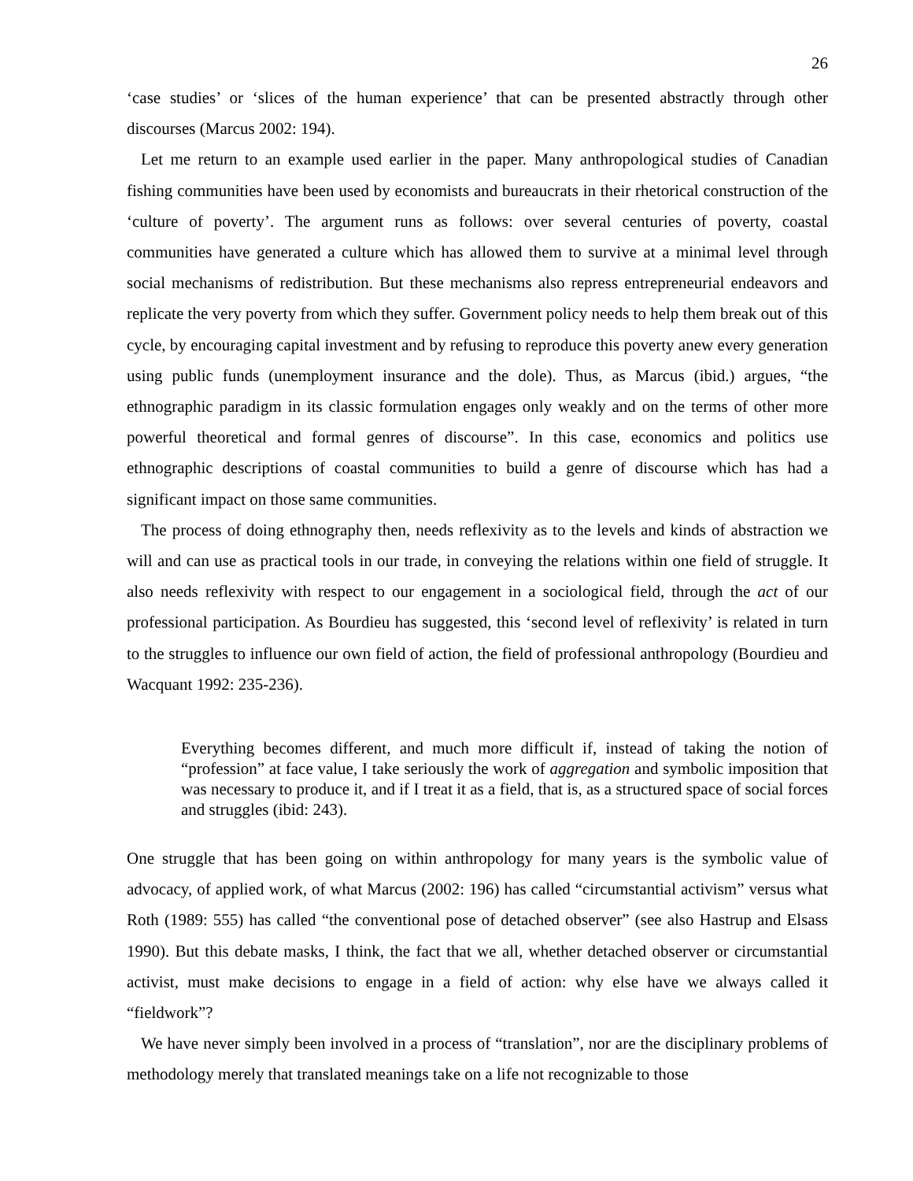26
‘case studies’ or ‘slices of the human experience’ that can be presented abstractly through other discourses (Marcus 2002: 194).
Let me return to an example used earlier in the paper. Many anthropological studies of Canadian fishing communities have been used by economists and bureaucrats in their rhetorical construction of the ‘culture of poverty’. The argument runs as follows: over several centuries of poverty, coastal communities have generated a culture which has allowed them to survive at a minimal level through social mechanisms of redistribution. But these mechanisms also repress entrepreneurial endeavors and replicate the very poverty from which they suffer. Government policy needs to help them break out of this cycle, by encouraging capital investment and by refusing to reproduce this poverty anew every generation using public funds (unemployment insurance and the dole). Thus, as Marcus (ibid.) argues, “the ethnographic paradigm in its classic formulation engages only weakly and on the terms of other more powerful theoretical and formal genres of discourse”. In this case, economics and politics use ethnographic descriptions of coastal communities to build a genre of discourse which has had a significant impact on those same communities.
The process of doing ethnography then, needs reflexivity as to the levels and kinds of abstraction we will and can use as practical tools in our trade, in conveying the relations within one field of struggle. It also needs reflexivity with respect to our engagement in a sociological field, through the act of our professional participation. As Bourdieu has suggested, this ‘second level of reflexivity’ is related in turn to the struggles to influence our own field of action, the field of professional anthropology (Bourdieu and Wacquant 1992: 235-236).
Everything becomes different, and much more difficult if, instead of taking the notion of “profession” at face value, I take seriously the work of aggregation and symbolic imposition that was necessary to produce it, and if I treat it as a field, that is, as a structured space of social forces and struggles (ibid: 243).
One struggle that has been going on within anthropology for many years is the symbolic value of advocacy, of applied work, of what Marcus (2002: 196) has called “circumstantial activism” versus what Roth (1989: 555) has called “the conventional pose of detached observer” (see also Hastrup and Elsass 1990). But this debate masks, I think, the fact that we all, whether detached observer or circumstantial activist, must make decisions to engage in a field of action: why else have we always called it “fieldwork”?
We have never simply been involved in a process of “translation”, nor are the disciplinary problems of methodology merely that translated meanings take on a life not recognizable to those